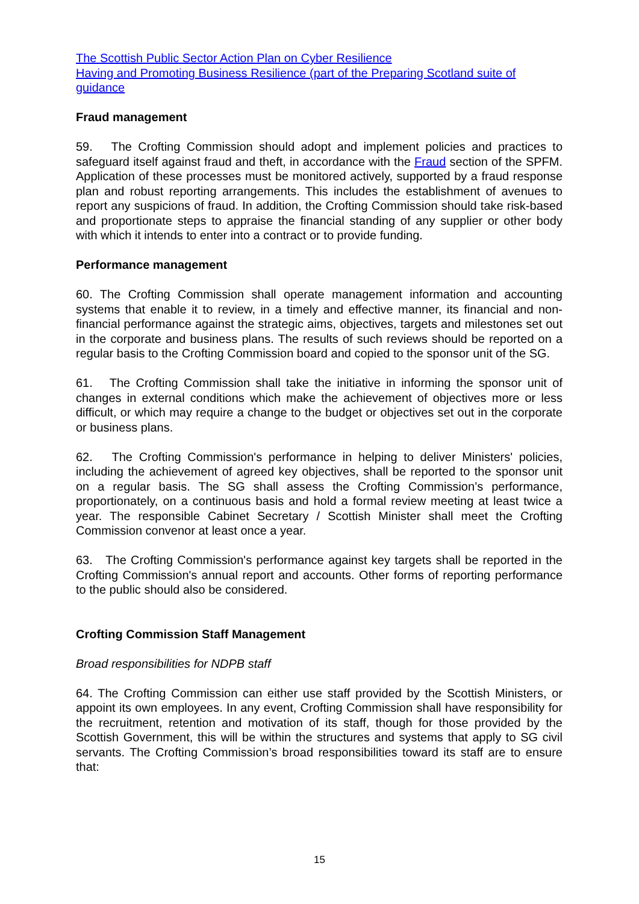The Scottish Public Sector Action Plan on Cyber Resilience
Having and Promoting Business Resilience (part of the Preparing Scotland suite of guidance
Fraud management
59. The Crofting Commission should adopt and implement policies and practices to safeguard itself against fraud and theft, in accordance with the Fraud section of the SPFM. Application of these processes must be monitored actively, supported by a fraud response plan and robust reporting arrangements. This includes the establishment of avenues to report any suspicions of fraud. In addition, the Crofting Commission should take risk-based and proportionate steps to appraise the financial standing of any supplier or other body with which it intends to enter into a contract or to provide funding.
Performance management
60. The Crofting Commission shall operate management information and accounting systems that enable it to review, in a timely and effective manner, its financial and non-financial performance against the strategic aims, objectives, targets and milestones set out in the corporate and business plans. The results of such reviews should be reported on a regular basis to the Crofting Commission board and copied to the sponsor unit of the SG.
61. The Crofting Commission shall take the initiative in informing the sponsor unit of changes in external conditions which make the achievement of objectives more or less difficult, or which may require a change to the budget or objectives set out in the corporate or business plans.
62. The Crofting Commission's performance in helping to deliver Ministers' policies, including the achievement of agreed key objectives, shall be reported to the sponsor unit on a regular basis. The SG shall assess the Crofting Commission’s performance, proportionately, on a continuous basis and hold a formal review meeting at least twice a year. The responsible Cabinet Secretary / Scottish Minister shall meet the Crofting Commission convenor at least once a year.
63. The Crofting Commission's performance against key targets shall be reported in the Crofting Commission's annual report and accounts. Other forms of reporting performance to the public should also be considered.
Crofting Commission Staff Management
Broad responsibilities for NDPB staff
64. The Crofting Commission can either use staff provided by the Scottish Ministers, or appoint its own employees. In any event, Crofting Commission shall have responsibility for the recruitment, retention and motivation of its staff, though for those provided by the Scottish Government, this will be within the structures and systems that apply to SG civil servants. The Crofting Commission’s broad responsibilities toward its staff are to ensure that:
15